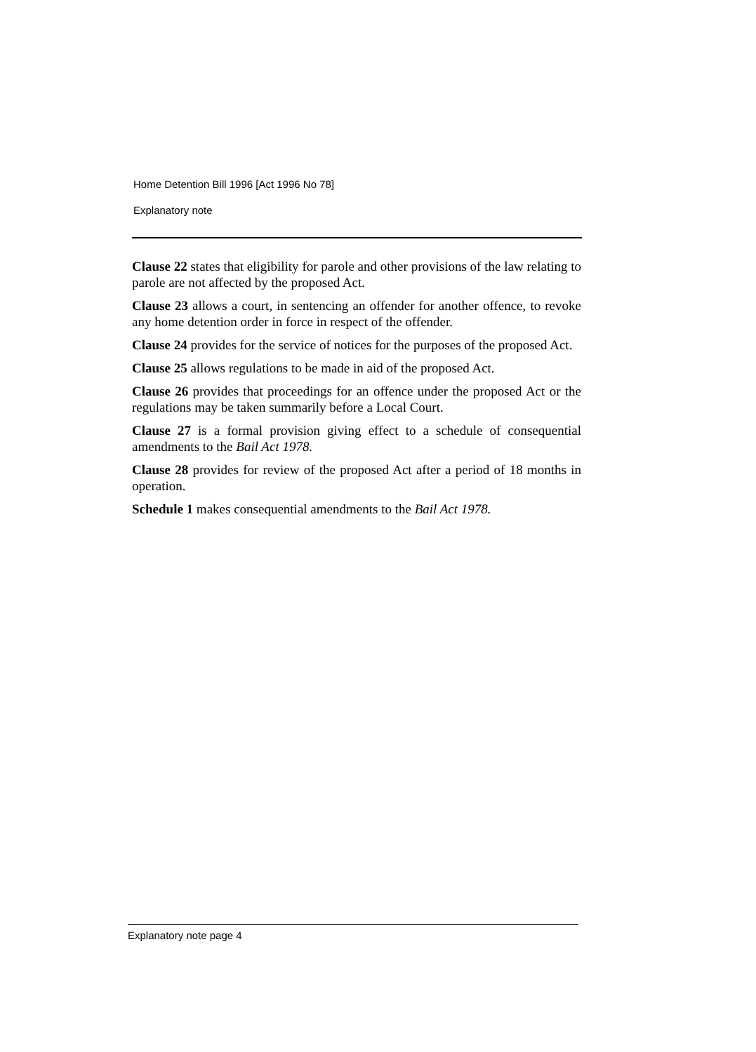Home Detention Bill 1996 [Act 1996 No 78]
Explanatory note
Clause 22 states that eligibility for parole and other provisions of the law relating to parole are not affected by the proposed Act.
Clause 23 allows a court, in sentencing an offender for another offence, to revoke any home detention order in force in respect of the offender.
Clause 24 provides for the service of notices for the purposes of the proposed Act.
Clause 25 allows regulations to be made in aid of the proposed Act.
Clause 26 provides that proceedings for an offence under the proposed Act or the regulations may be taken summarily before a Local Court.
Clause 27 is a formal provision giving effect to a schedule of consequential amendments to the Bail Act 1978.
Clause 28 provides for review of the proposed Act after a period of 18 months in operation.
Schedule 1 makes consequential amendments to the Bail Act 1978.
Explanatory note page 4